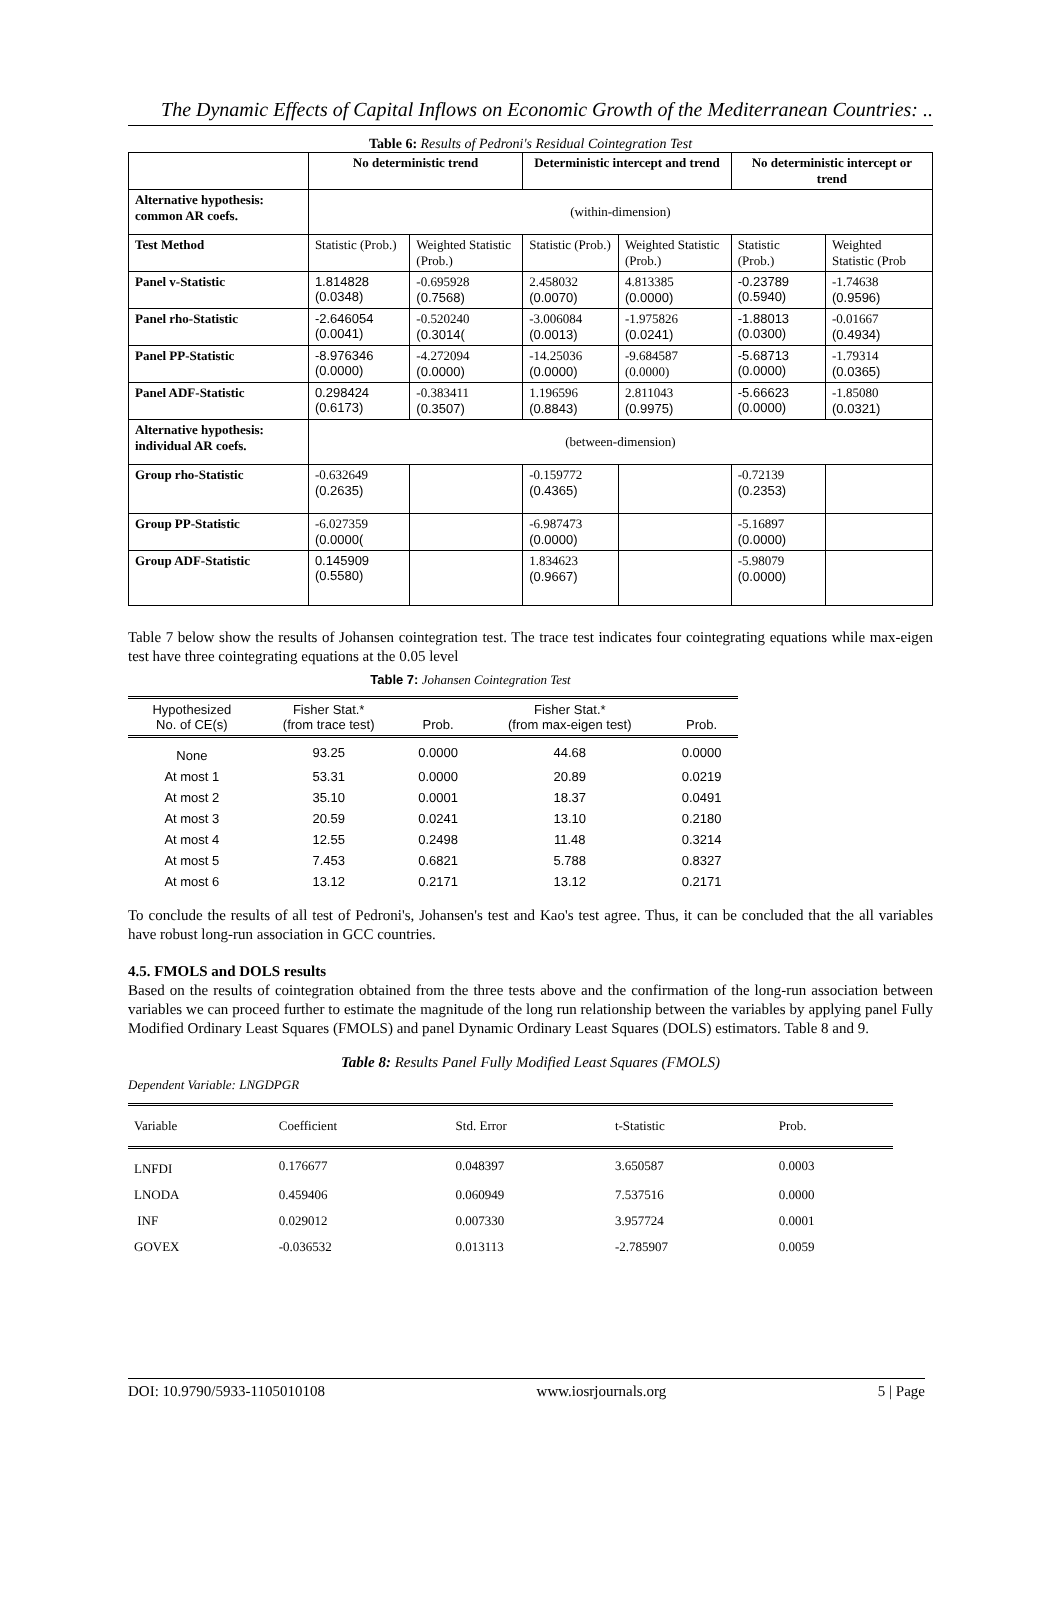The Dynamic Effects of Capital Inflows on Economic Growth of the Mediterranean Countries: ..
Table 6: Results of Pedroni's Residual Cointegration Test
| | No deterministic trend | | Deterministic intercept and trend | | No deterministic intercept or trend | |
| --- | --- | --- | --- | --- | --- | --- |
| Alternative hypothesis: common AR coefs. | (within-dimension) | | | | | |
| Test Method | Statistic (Prob.) | Weighted Statistic (Prob.) | Statistic (Prob.) | Weighted Statistic (Prob.) | Statistic (Prob.) | Weighted Statistic (Prob |
| Panel v-Statistic | 1.814828 (0.0348) | -0.695928 (0.7568) | 2.458032 (0.0070) | 4.813385 (0.0000) | -0.23789 (0.5940) | -1.74638 (0.9596) |
| Panel rho-Statistic | -2.646054 (0.0041) | -0.520240 (0.3014( | -3.006084 (0.0013) | -1.975826 (0.0241) | -1.88013 (0.0300) | -0.01667 (0.4934) |
| Panel PP-Statistic | -8.976346 (0.0000) | -4.272094 (0.0000) | -14.25036 (0.0000) | -9.684587 (0.0000) | -5.68713 (0.0000) | -1.79314 (0.0365) |
| Panel ADF-Statistic | 0.298424 (0.6173) | -0.383411 (0.3507) | 1.196596 (0.8843) | 2.811043 (0.9975) | -5.66623 (0.0000) | -1.85080 (0.0321) |
| Alternative hypothesis: individual AR coefs. | (between-dimension) | | | | | |
| Group rho-Statistic | -0.632649 (0.2635) | | -0.159772 (0.4365) | | -0.72139 (0.2353) | |
| Group PP-Statistic | -6.027359 (0.0000( | | -6.987473 (0.0000) | | -5.16897 (0.0000) | |
| Group ADF-Statistic | 0.145909 (0.5580) | | 1.834623 (0.9667) | | -5.98079 (0.0000) | |
Table 7 below show the results of Johansen cointegration test. The trace test indicates four cointegrating equations while max-eigen test have three cointegrating equations at the 0.05 level
Table 7: Johansen Cointegration Test
| Hypothesized No. of CE(s) | Fisher Stat.* (from trace test) | Prob. | Fisher Stat.* (from max-eigen test) | Prob. |
| --- | --- | --- | --- | --- |
| None | 93.25 | 0.0000 | 44.68 | 0.0000 |
| At most 1 | 53.31 | 0.0000 | 20.89 | 0.0219 |
| At most 2 | 35.10 | 0.0001 | 18.37 | 0.0491 |
| At most 3 | 20.59 | 0.0241 | 13.10 | 0.2180 |
| At most 4 | 12.55 | 0.2498 | 11.48 | 0.3214 |
| At most 5 | 7.453 | 0.6821 | 5.788 | 0.8327 |
| At most 6 | 13.12 | 0.2171 | 13.12 | 0.2171 |
To conclude the results of all test of Pedroni's, Johansen's test and Kao's test agree. Thus, it can be concluded that the all variables have robust long-run association in GCC countries.
4.5. FMOLS and DOLS results
Based on the results of cointegration obtained from the three tests above and the confirmation of the long-run association between variables we can proceed further to estimate the magnitude of the long run relationship between the variables by applying panel Fully Modified Ordinary Least Squares (FMOLS) and panel Dynamic Ordinary Least Squares (DOLS) estimators. Table 8 and 9.
Table 8: Results Panel Fully Modified Least Squares (FMOLS)
Dependent Variable: LNGDPGR
| Variable | Coefficient | Std. Error | t-Statistic | Prob. |
| --- | --- | --- | --- | --- |
| LNFDI | 0.176677 | 0.048397 | 3.650587 | 0.0003 |
| LNODA | 0.459406 | 0.060949 | 7.537516 | 0.0000 |
| INF | 0.029012 | 0.007330 | 3.957724 | 0.0001 |
| GOVEX | -0.036532 | 0.013113 | -2.785907 | 0.0059 |
DOI: 10.9790/5933-1105010108 www.iosrjournals.org 5 | Page